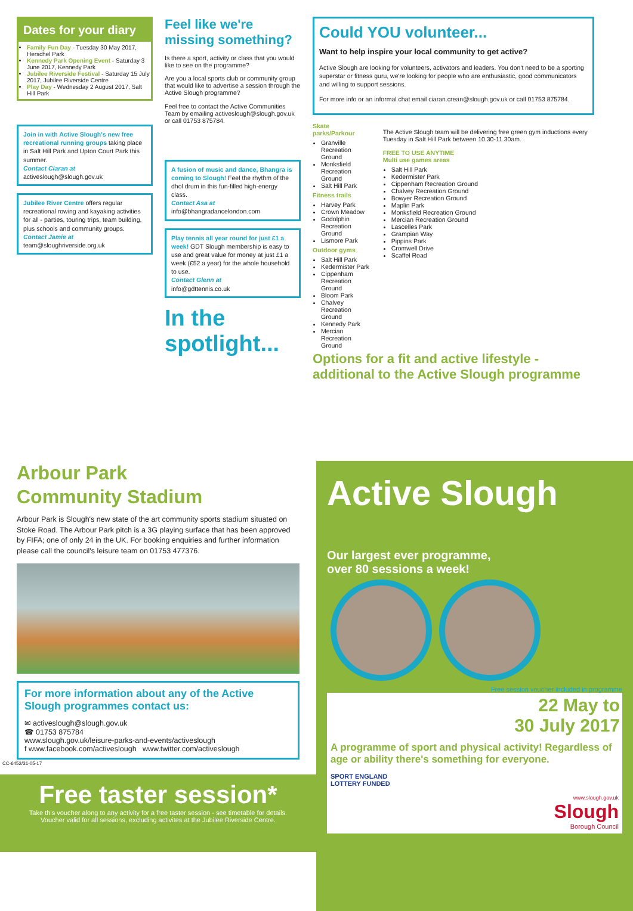Dates for your diary
Family Fun Day - Tuesday 30 May 2017, Herschel Park
Kennedy Park Opening Event - Saturday 3 June 2017, Kennedy Park
Jubilee Riverside Festival - Saturday 15 July 2017, Jubilee Riverside Centre
Play Day - Wednesday 2 August 2017, Salt Hill Park
Join in with Active Slough's new free recreational running groups taking place in Salt Hill Park and Upton Court Park this summer.
Contact Ciaran at
activeslough@slough.gov.uk
Jubilee River Centre offers regular recreational rowing and kayaking activities for all - parties, touring trips, team building, plus schools and community groups.
Contact Jamie at
team@sloughriverside.org.uk
Feel like we're missing something?
Is there a sport, activity or class that you would like to see on the programme?
Are you a local sports club or community group that would like to advertise a session through the Active Slough programme?
Feel free to contact the Active Communities Team by emailing activeslough@slough.gov.uk or call 01753 875784.
A fusion of music and dance, Bhangra is coming to Slough! Feel the rhythm of the dhol drum in this fun-filled high-energy class.
Contact Asa at
info@bhangradancelondon.com
Play tennis all year round for just £1 a week! GDT Slough membership is easy to use and great value for money at just £1 a week (£52 a year) for the whole household to use.
Contact Glenn at
info@gdttennis.co.uk
In the spotlight...
Could YOU volunteer...
Want to help inspire your local community to get active?
Active Slough are looking for volunteers, activators and leaders. You don't need to be a sporting superstar or fitness guru, we're looking for people who are enthusiastic, good communicators and willing to support sessions.
For more info or an informal chat email ciaran.crean@slough.gov.uk or call 01753 875784.
Skate parks/Parkour
Granville Recreation Ground
Monksfield Recreation Ground
Salt Hill Park
Fitness trails
Harvey Park
Crown Meadow
Godolphin Recreation Ground
Lismore Park
Outdoor gyms
Salt Hill Park
Kedermister Park
Cippenham Recreation Ground
Bloom Park
Chalvey Recreation Ground
Kennedy Park
Mercian Recreation Ground
The Active Slough team will be delivering free green gym inductions every Tuesday in Salt Hill Park between 10.30-11.30am.
FREE TO USE ANYTIME
Multi use games areas
Salt Hill Park
Kedermister Park
Cippenham Recreation Ground
Chalvey Recreation Ground
Bowyer Recreation Ground
Maplin Park
Monksfield Recreation Ground
Mercian Recreation Ground
Lascelles Park
Grampian Way
Pippins Park
Cromwell Drive
Scaffel Road
Options for a fit and active lifestyle - additional to the Active Slough programme
Arbour Park
Community Stadium
Arbour Park is Slough's new state of the art community sports stadium situated on Stoke Road. The Arbour Park pitch is a 3G playing surface that has been approved by FIFA; one of only 24 in the UK. For booking enquiries and further information please call the council's leisure team on 01753 477376.
For more information about any of the Active Slough programmes contact us:
✉ activeslough@slough.gov.uk
☎ 01753 875784
www.slough.gov.uk/leisure-parks-and-events/activeslough
f www.facebook.com/activeslough www.twitter.com/activeslough
CC-6452/31-05-17
Free taster session*
Take this voucher along to any activity for a free taster session - see timetable for details.
Voucher valid for all sessions, excluding activites at the Jubilee Riverside Centre.
Active Slough
Our largest ever programme,
over 80 sessions a week!
Free session voucher included in programme
22 May to
30 July 2017
A programme of sport and physical activity! Regardless of age or ability there's something for everyone.
SPORT ENGLAND
LOTTERY FUNDED
www.slough.gov.uk
Slough
Borough Council